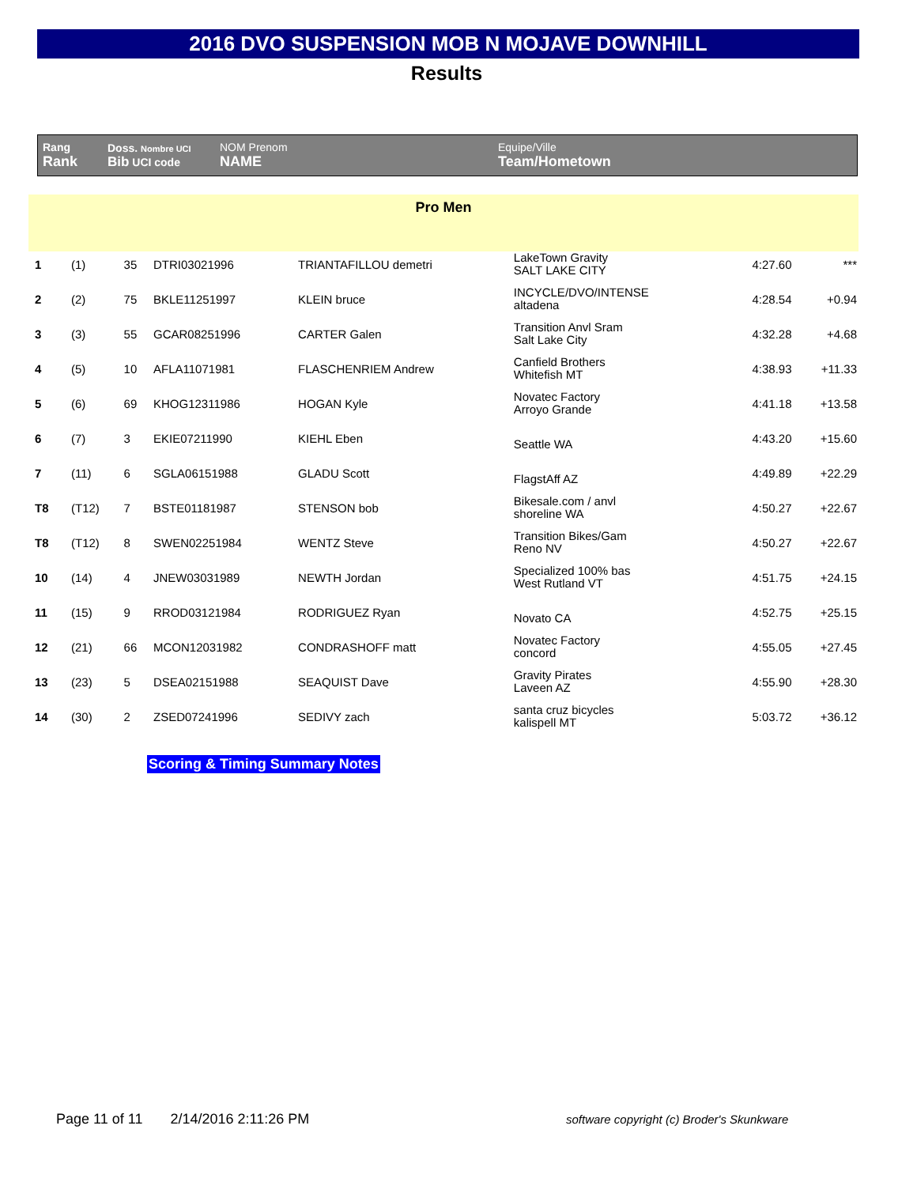2016 DVO SUSPENSION MOB N MOJAVE DOWNHILL
Results
| Rang Rank | Doss. Nombre UCI Bib UCI code | NOM Prenom NAME | Equipe/Ville Team/Hometown |
Pro Men
| 1 | (1) | 35 | DTRI03021996 | TRIANTAFILLOU demetri | LakeTown Gravity SALT LAKE CITY | 4:27.60 | *** |
| 2 | (2) | 75 | BKLE11251997 | KLEIN bruce | INCYCLE/DVO/INTENSE altadena | 4:28.54 | +0.94 |
| 3 | (3) | 55 | GCAR08251996 | CARTER Galen | Transition Anvl Sram Salt Lake City | 4:32.28 | +4.68 |
| 4 | (5) | 10 | AFLA11071981 | FLASCHENRIEM Andrew | Canfield Brothers Whitefish MT | 4:38.93 | +11.33 |
| 5 | (6) | 69 | KHOG12311986 | HOGAN Kyle | Novatec Factory Arroyo Grande | 4:41.18 | +13.58 |
| 6 | (7) | 3 | EKIE07211990 | KIEHL Eben | Seattle WA | 4:43.20 | +15.60 |
| 7 | (11) | 6 | SGLA06151988 | GLADU Scott | FlagstAff AZ | 4:49.89 | +22.29 |
| T8 | (T12) | 7 | BSTE01181987 | STENSON bob | Bikesale.com / anvl shoreline WA | 4:50.27 | +22.67 |
| T8 | (T12) | 8 | SWEN02251984 | WENTZ Steve | Transition Bikes/Gam Reno NV | 4:50.27 | +22.67 |
| 10 | (14) | 4 | JNEW03031989 | NEWTH Jordan | Specialized 100% bas West Rutland VT | 4:51.75 | +24.15 |
| 11 | (15) | 9 | RROD03121984 | RODRIGUEZ Ryan | Novato CA | 4:52.75 | +25.15 |
| 12 | (21) | 66 | MCON12031982 | CONDRASHOFF matt | Novatec Factory concord | 4:55.05 | +27.45 |
| 13 | (23) | 5 | DSEA02151988 | SEAQUIST Dave | Gravity Pirates Laveen AZ | 4:55.90 | +28.30 |
| 14 | (30) | 2 | ZSED07241996 | SEDIVY zach | santa cruz bicycles kalispell MT | 5:03.72 | +36.12 |
Scoring & Timing Summary Notes
Page 11 of 11 2/14/2016 2:11:26 PM
software copyright (c) Broder's Skunkware